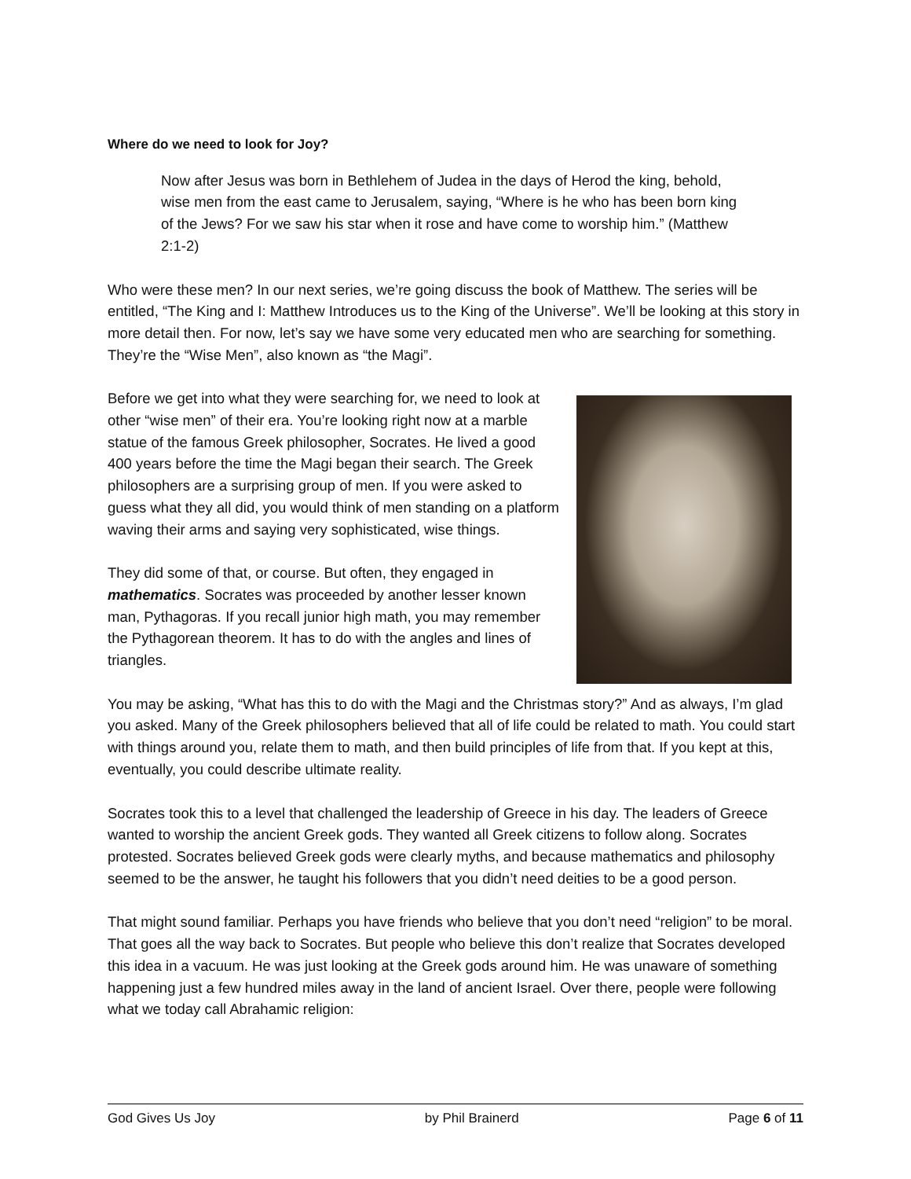Where do we need to look for Joy?
Now after Jesus was born in Bethlehem of Judea in the days of Herod the king, behold, wise men from the east came to Jerusalem, saying, “Where is he who has been born king of the Jews? For we saw his star when it rose and have come to worship him.” (Matthew 2:1-2)
Who were these men? In our next series, we’re going discuss the book of Matthew. The series will be entitled, “The King and I: Matthew Introduces us to the King of the Universe”. We’ll be looking at this story in more detail then. For now, let’s say we have some very educated men who are searching for something. They’re the “Wise Men”, also known as “the Magi”.
Before we get into what they were searching for, we need to look at other “wise men” of their era. You’re looking right now at a marble statue of the famous Greek philosopher, Socrates. He lived a good 400 years before the time the Magi began their search. The Greek philosophers are a surprising group of men. If you were asked to guess what they all did, you would think of men standing on a platform waving their arms and saying very sophisticated, wise things.
They did some of that, or course. But often, they engaged in mathematics. Socrates was proceeded by another lesser known man, Pythagoras. If you recall junior high math, you may remember the Pythagorean theorem. It has to do with the angles and lines of triangles.
You may be asking, “What has this to do with the Magi and the Christmas story?” And as always, I’m glad you asked. Many of the Greek philosophers believed that all of life could be related to math. You could start with things around you, relate them to math, and then build principles of life from that. If you kept at this, eventually, you could describe ultimate reality.
Socrates took this to a level that challenged the leadership of Greece in his day. The leaders of Greece wanted to worship the ancient Greek gods. They wanted all Greek citizens to follow along. Socrates protested. Socrates believed Greek gods were clearly myths, and because mathematics and philosophy seemed to be the answer, he taught his followers that you didn’t need deities to be a good person.
That might sound familiar. Perhaps you have friends who believe that you don’t need “religion” to be moral. That goes all the way back to Socrates. But people who believe this don’t realize that Socrates developed this idea in a vacuum. He was just looking at the Greek gods around him. He was unaware of something happening just a few hundred miles away in the land of ancient Israel. Over there, people were following what we today call Abrahamic religion:
God Gives Us Joy by Phil Brainerd Page 6 of 11